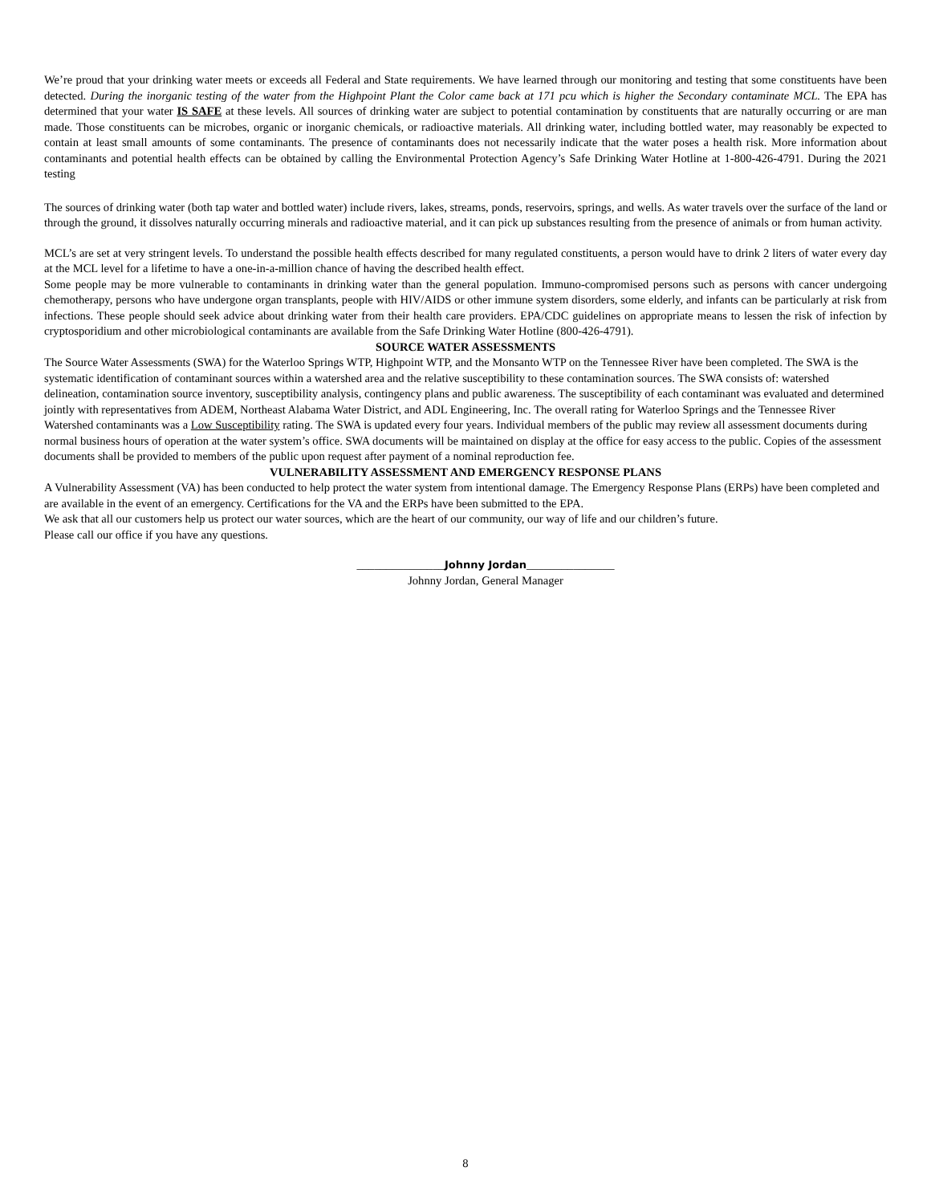We’re proud that your drinking water meets or exceeds all Federal and State requirements. We have learned through our monitoring and testing that some constituents have been detected. During the inorganic testing of the water from the Highpoint Plant the Color came back at 171 pcu which is higher the Secondary contaminate MCL. The EPA has determined that your water IS SAFE at these levels. All sources of drinking water are subject to potential contamination by constituents that are naturally occurring or are man made. Those constituents can be microbes, organic or inorganic chemicals, or radioactive materials. All drinking water, including bottled water, may reasonably be expected to contain at least small amounts of some contaminants. The presence of contaminants does not necessarily indicate that the water poses a health risk. More information about contaminants and potential health effects can be obtained by calling the Environmental Protection Agency’s Safe Drinking Water Hotline at 1-800-426-4791. During the 2021 testing
The sources of drinking water (both tap water and bottled water) include rivers, lakes, streams, ponds, reservoirs, springs, and wells. As water travels over the surface of the land or through the ground, it dissolves naturally occurring minerals and radioactive material, and it can pick up substances resulting from the presence of animals or from human activity.
MCL’s are set at very stringent levels. To understand the possible health effects described for many regulated constituents, a person would have to drink 2 liters of water every day at the MCL level for a lifetime to have a one-in-a-million chance of having the described health effect.
Some people may be more vulnerable to contaminants in drinking water than the general population. Immuno-compromised persons such as persons with cancer undergoing chemotherapy, persons who have undergone organ transplants, people with HIV/AIDS or other immune system disorders, some elderly, and infants can be particularly at risk from infections. These people should seek advice about drinking water from their health care providers. EPA/CDC guidelines on appropriate means to lessen the risk of infection by cryptosporidium and other microbiological contaminants are available from the Safe Drinking Water Hotline (800-426-4791).
SOURCE WATER ASSESSMENTS
The Source Water Assessments (SWA) for the Waterloo Springs WTP, Highpoint WTP, and the Monsanto WTP on the Tennessee River have been completed. The SWA is the systematic identification of contaminant sources within a watershed area and the relative susceptibility to these contamination sources. The SWA consists of: watershed delineation, contamination source inventory, susceptibility analysis, contingency plans and public awareness. The susceptibility of each contaminant was evaluated and determined jointly with representatives from ADEM, Northeast Alabama Water District, and ADL Engineering, Inc. The overall rating for Waterloo Springs and the Tennessee River Watershed contaminants was a Low Susceptibility rating. The SWA is updated every four years. Individual members of the public may review all assessment documents during normal business hours of operation at the water system’s office. SWA documents will be maintained on display at the office for easy access to the public. Copies of the assessment documents shall be provided to members of the public upon request after payment of a nominal reproduction fee.
VULNERABILITY ASSESSMENT AND EMERGENCY RESPONSE PLANS
A Vulnerability Assessment (VA) has been conducted to help protect the water system from intentional damage. The Emergency Response Plans (ERPs) have been completed and are available in the event of an emergency. Certifications for the VA and the ERPs have been submitted to the EPA.
We ask that all our customers help us protect our water sources, which are the heart of our community, our way of life and our children’s future.
Please call our office if you have any questions.
_______________Johnny Jordan_______________
Johnny Jordan, General Manager
8